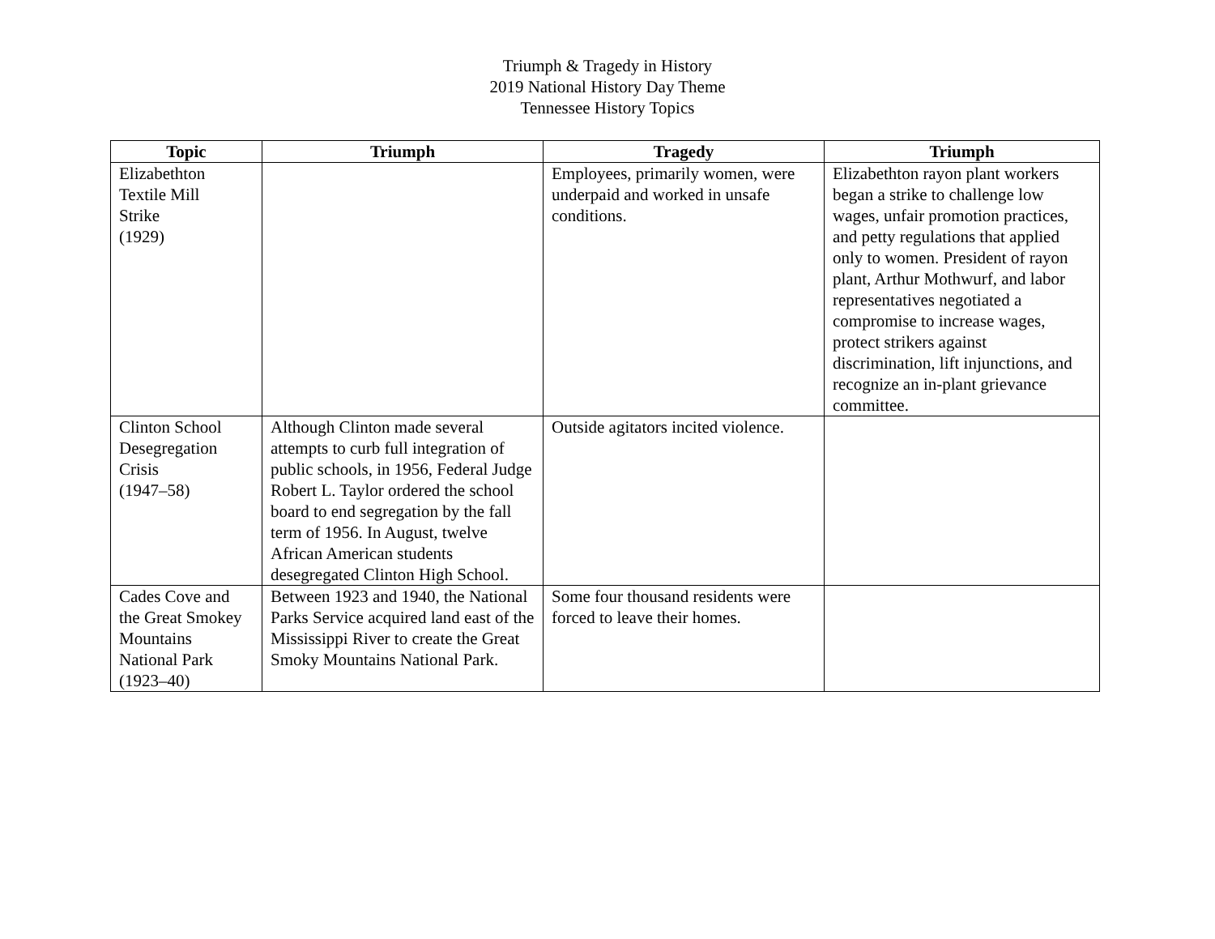Triumph & Tragedy in History
2019 National History Day Theme
Tennessee History Topics
| Topic | Triumph | Tragedy | Triumph |
| --- | --- | --- | --- |
| Elizabethton Textile Mill Strike (1929) | | Employees, primarily women, were underpaid and worked in unsafe conditions. | Elizabethton rayon plant workers began a strike to challenge low wages, unfair promotion practices, and petty regulations that applied only to women. President of rayon plant, Arthur Mothwurf, and labor representatives negotiated a compromise to increase wages, protect strikers against discrimination, lift injunctions, and recognize an in-plant grievance committee. |
| Clinton School Desegregation Crisis (1947–58) | Although Clinton made several attempts to curb full integration of public schools, in 1956, Federal Judge Robert L. Taylor ordered the school board to end segregation by the fall term of 1956. In August, twelve African American students desegregated Clinton High School. | Outside agitators incited violence. | |
| Cades Cove and the Great Smokey Mountains National Park (1923–40) | Between 1923 and 1940, the National Parks Service acquired land east of the Mississippi River to create the Great Smoky Mountains National Park. | Some four thousand residents were forced to leave their homes. | |